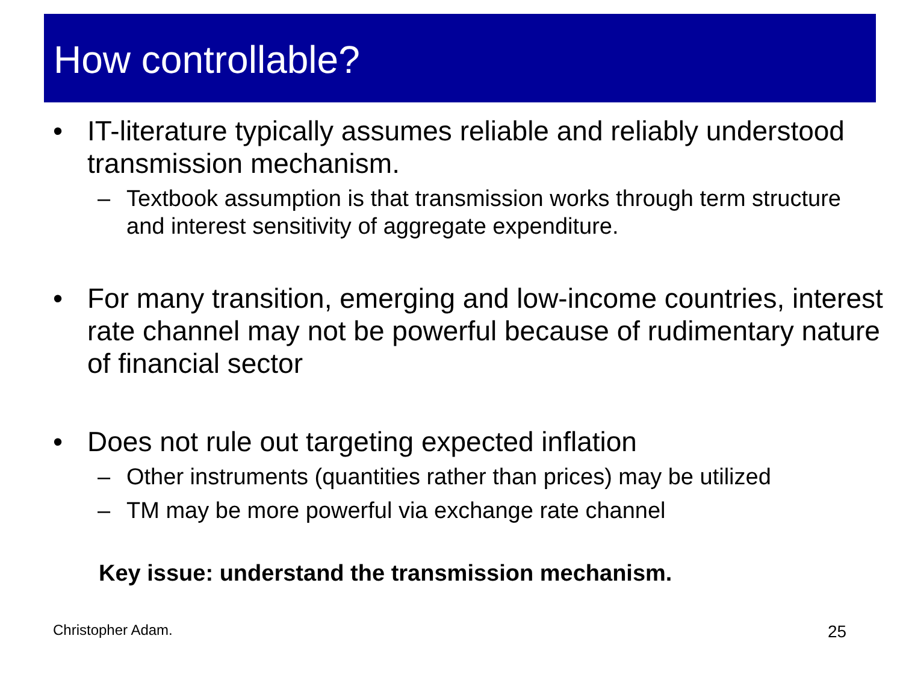How controllable?
• IT-literature typically assumes reliable and reliably understood transmission mechanism.
– Textbook assumption is that transmission works through term structure and interest sensitivity of aggregate expenditure.
• For many transition, emerging and low-income countries, interest rate channel may not be powerful because of rudimentary nature of financial sector
• Does not rule out targeting expected inflation
– Other instruments (quantities rather than prices) may be utilized
– TM may be more powerful via exchange rate channel
Key issue: understand the transmission mechanism.
Christopher Adam. 25